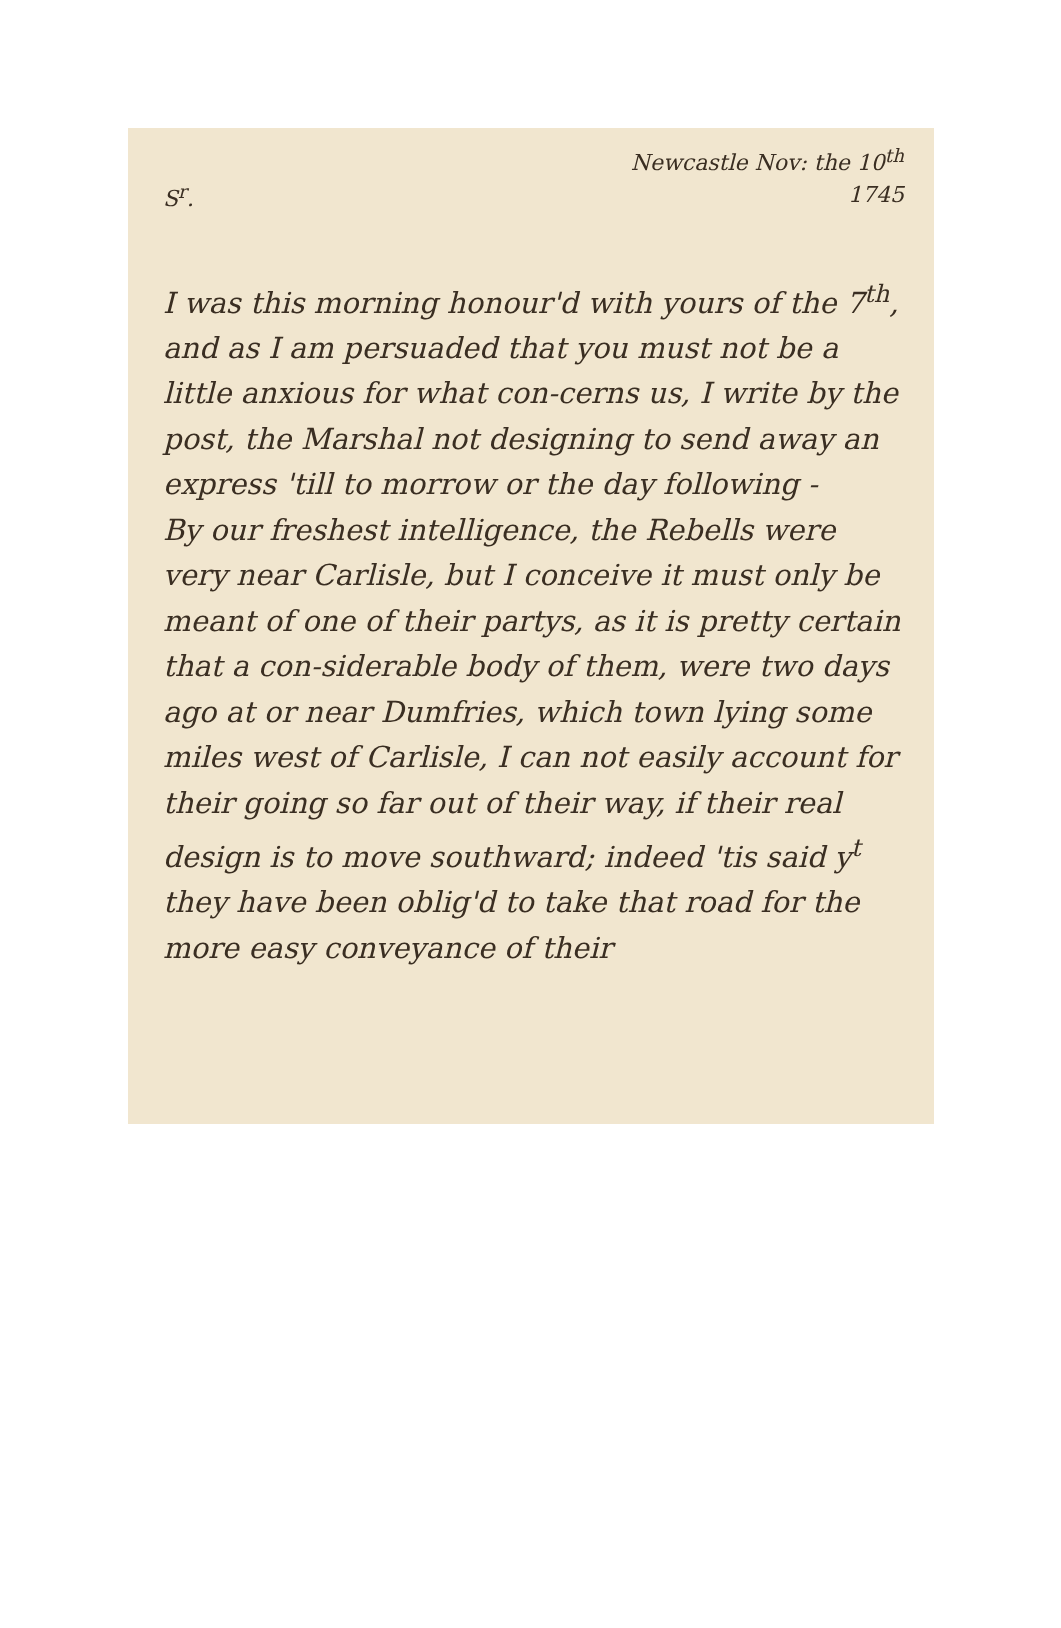Newcastle Nov: the 10<sup>th</sup>
1745
S<sup>r</sup>.
I was this morning honour'd with yours of the 7<sup>th</sup>, and as I am persuaded that you must not be a little anxious for what con-cerns us, I write by the post, the Marshal not designing to send away an express 'till to morrow or the day following -
By our freshest intelligence, the Rebells were very near Carlisle, but I conceive it must only be meant of one of their partys, as it is pretty certain that a con-siderable body of them, were two days ago at or near Dumfries, which town lying some miles west of Carlisle, I can not easily account for their going so far out of their way, if their real design is to move southward; indeed 'tis said y<sup>t</sup> they have been oblig'd to take that road for the more easy conveyance of their